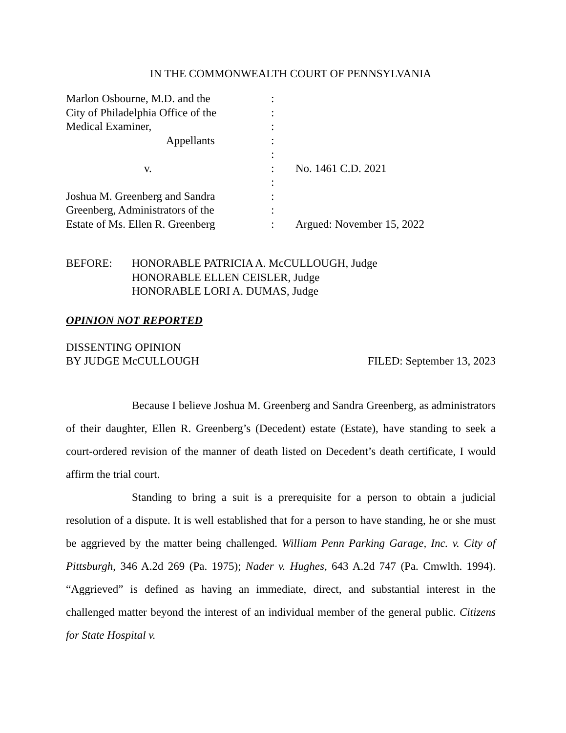IN THE COMMONWEALTH COURT OF PENNSYLVANIA
| Marlon Osbourne, M.D. and the | : | |
| City of Philadelphia Office of the | : | |
| Medical Examiner, | : | |
| Appellants | : | |
| | : | |
| v. | : | No. 1461 C.D. 2021 |
| | : | |
| Joshua M. Greenberg and Sandra | : | |
| Greenberg, Administrators of the | : | |
| Estate of Ms. Ellen R. Greenberg | : | Argued: November 15, 2022 |
BEFORE: HONORABLE PATRICIA A. McCULLOUGH, Judge
HONORABLE ELLEN CEISLER, Judge
HONORABLE LORI A. DUMAS, Judge
OPINION NOT REPORTED
DISSENTING OPINION
BY JUDGE McCULLOUGH FILED: September 13, 2023
Because I believe Joshua M. Greenberg and Sandra Greenberg, as administrators of their daughter, Ellen R. Greenberg’s (Decedent) estate (Estate), have standing to seek a court-ordered revision of the manner of death listed on Decedent’s death certificate, I would affirm the trial court.
Standing to bring a suit is a prerequisite for a person to obtain a judicial resolution of a dispute. It is well established that for a person to have standing, he or she must be aggrieved by the matter being challenged. William Penn Parking Garage, Inc. v. City of Pittsburgh, 346 A.2d 269 (Pa. 1975); Nader v. Hughes, 643 A.2d 747 (Pa. Cmwlth. 1994). “Aggrieved” is defined as having an immediate, direct, and substantial interest in the challenged matter beyond the interest of an individual member of the general public. Citizens for State Hospital v.